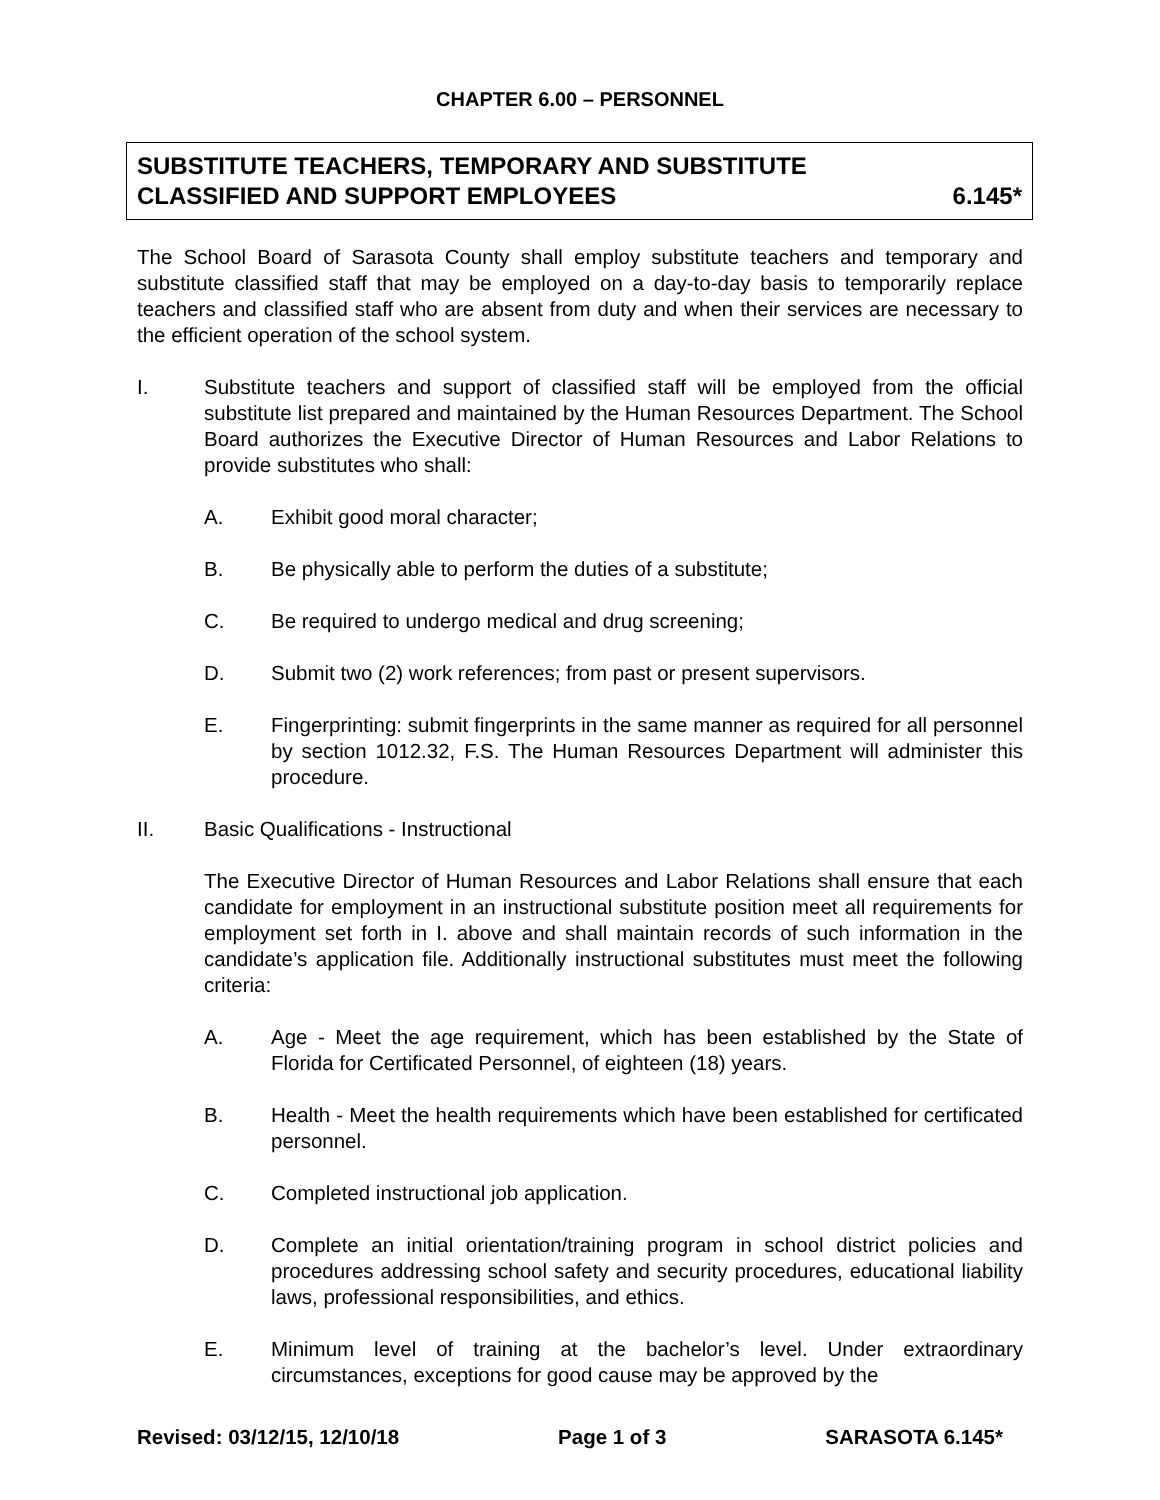CHAPTER 6.00 – PERSONNEL
SUBSTITUTE TEACHERS, TEMPORARY AND SUBSTITUTE
CLASSIFIED AND SUPPORT EMPLOYEES 6.145*
The School Board of Sarasota County shall employ substitute teachers and temporary and substitute classified staff that may be employed on a day-to-day basis to temporarily replace teachers and classified staff who are absent from duty and when their services are necessary to the efficient operation of the school system.
I. Substitute teachers and support of classified staff will be employed from the official substitute list prepared and maintained by the Human Resources Department. The School Board authorizes the Executive Director of Human Resources and Labor Relations to provide substitutes who shall:
A. Exhibit good moral character;
B. Be physically able to perform the duties of a substitute;
C. Be required to undergo medical and drug screening;
D. Submit two (2) work references; from past or present supervisors.
E. Fingerprinting: submit fingerprints in the same manner as required for all personnel by section 1012.32, F.S. The Human Resources Department will administer this procedure.
II. Basic Qualifications - Instructional
The Executive Director of Human Resources and Labor Relations shall ensure that each candidate for employment in an instructional substitute position meet all requirements for employment set forth in I. above and shall maintain records of such information in the candidate’s application file. Additionally instructional substitutes must meet the following criteria:
A. Age - Meet the age requirement, which has been established by the State of Florida for Certificated Personnel, of eighteen (18) years.
B. Health - Meet the health requirements which have been established for certificated personnel.
C. Completed instructional job application.
D. Complete an initial orientation/training program in school district policies and procedures addressing school safety and security procedures, educational liability laws, professional responsibilities, and ethics.
E. Minimum level of training at the bachelor’s level. Under extraordinary circumstances, exceptions for good cause may be approved by the
Revised: 03/12/15, 12/10/18 Page 1 of 3 SARASOTA 6.145*